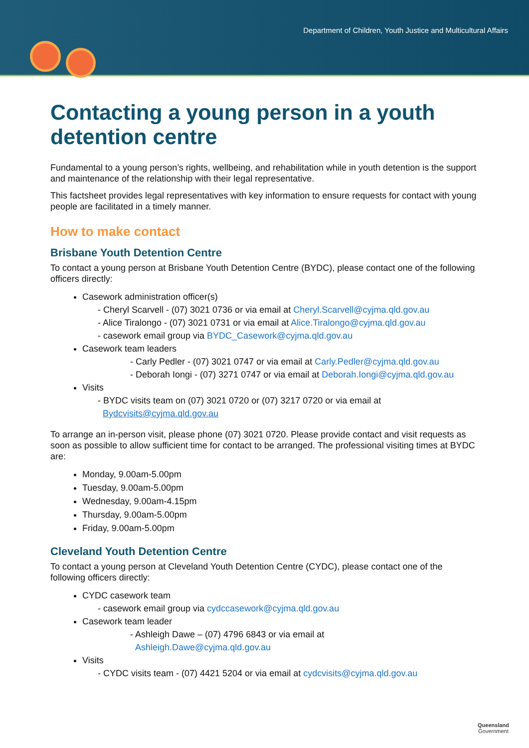Department of Children, Youth Justice and Multicultural Affairs
Contacting a young person in a youth detention centre
Fundamental to a young person’s rights, wellbeing, and rehabilitation while in youth detention is the support and maintenance of the relationship with their legal representative.
This factsheet provides legal representatives with key information to ensure requests for contact with young people are facilitated in a timely manner.
How to make contact
Brisbane Youth Detention Centre
To contact a young person at Brisbane Youth Detention Centre (BYDC), please contact one of the following officers directly:
Casework administration officer(s)
- Cheryl Scarvell - (07) 3021 0736 or via email at Cheryl.Scarvell@cyjma.qld.gov.au
- Alice Tiralongo - (07) 3021 0731 or via email at Alice.Tiralongo@cyjma.qld.gov.au
- casework email group via BYDC_Casework@cyjma.qld.gov.au
Casework team leaders
- Carly Pedler - (07) 3021 0747 or via email at Carly.Pedler@cyjma.qld.gov.au
- Deborah Iongi - (07) 3271 0747 or via email at Deborah.Iongi@cyjma.qld.gov.au
Visits
- BYDC visits team on (07) 3021 0720 or (07) 3217 0720 or via email at
Bydcvisits@cyjma.qld.gov.au
To arrange an in-person visit, please phone (07) 3021 0720. Please provide contact and visit requests as soon as possible to allow sufficient time for contact to be arranged. The professional visiting times at BYDC are:
Monday, 9.00am-5.00pm
Tuesday, 9.00am-5.00pm
Wednesday, 9.00am-4.15pm
Thursday, 9.00am-5.00pm
Friday, 9.00am-5.00pm
Cleveland Youth Detention Centre
To contact a young person at Cleveland Youth Detention Centre (CYDC), please contact one of the following officers directly:
CYDC casework team
- casework email group via cydccasework@cyjma.qld.gov.au
Casework team leader
- Ashleigh Dawe – (07) 4796 6843 or via email at
Ashleigh.Dawe@cyjma.qld.gov.au
Visits
- CYDC visits team - (07) 4421 5204 or via email at cydcvisits@cyjma.qld.gov.au
Queensland
Government